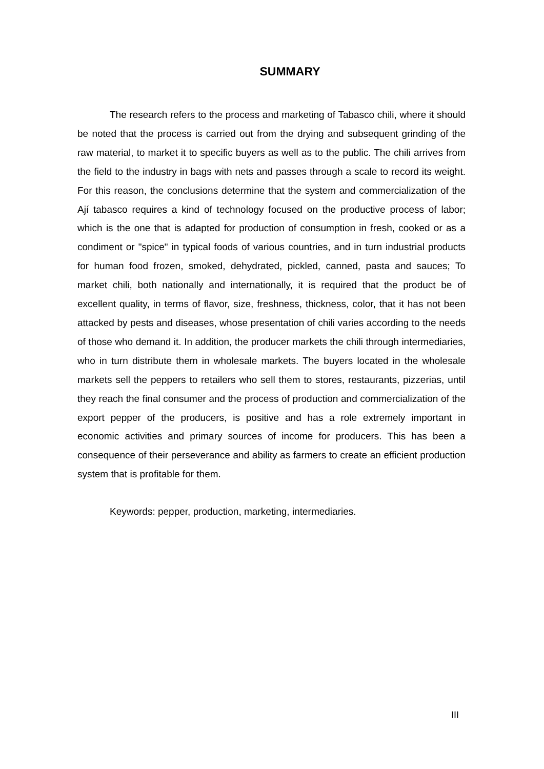SUMMARY
The research refers to the process and marketing of Tabasco chili, where it should be noted that the process is carried out from the drying and subsequent grinding of the raw material, to market it to specific buyers as well as to the public. The chili arrives from the field to the industry in bags with nets and passes through a scale to record its weight. For this reason, the conclusions determine that the system and commercialization of the Ají tabasco requires a kind of technology focused on the productive process of labor; which is the one that is adapted for production of consumption in fresh, cooked or as a condiment or "spice" in typical foods of various countries, and in turn industrial products for human food frozen, smoked, dehydrated, pickled, canned, pasta and sauces; To market chili, both nationally and internationally, it is required that the product be of excellent quality, in terms of flavor, size, freshness, thickness, color, that it has not been attacked by pests and diseases, whose presentation of chili varies according to the needs of those who demand it. In addition, the producer markets the chili through intermediaries, who in turn distribute them in wholesale markets. The buyers located in the wholesale markets sell the peppers to retailers who sell them to stores, restaurants, pizzerias, until they reach the final consumer and the process of production and commercialization of the export pepper of the producers, is positive and has a role extremely important in economic activities and primary sources of income for producers. This has been a consequence of their perseverance and ability as farmers to create an efficient production system that is profitable for them.
Keywords: pepper, production, marketing, intermediaries.
III